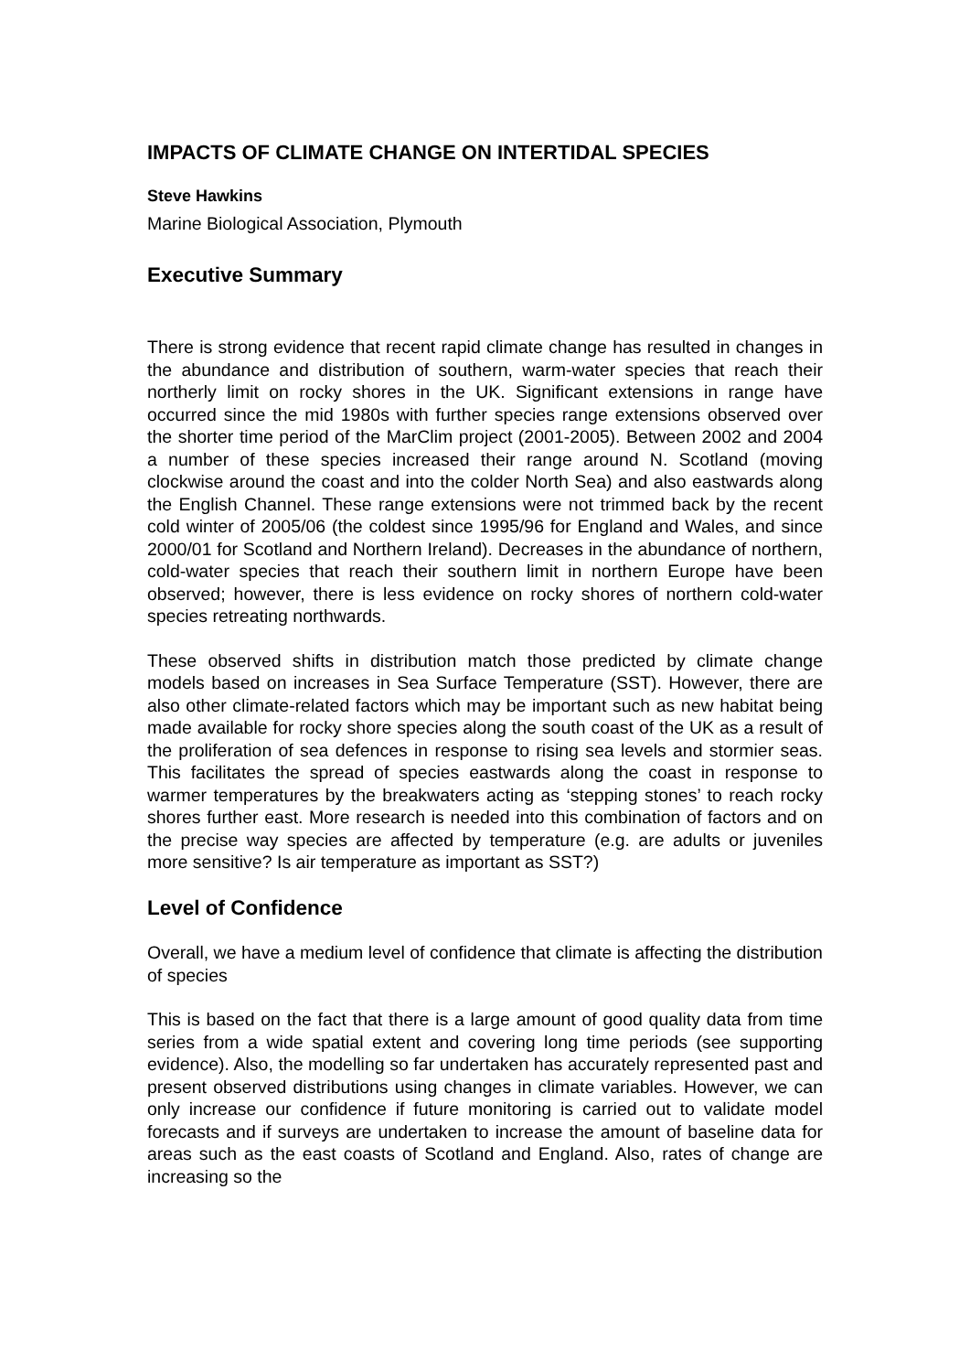IMPACTS OF CLIMATE CHANGE ON INTERTIDAL SPECIES
Steve Hawkins
Marine Biological Association, Plymouth
Executive Summary
There is strong evidence that recent rapid climate change has resulted in changes in the abundance and distribution of southern, warm-water species that reach their northerly limit on rocky shores in the UK. Significant extensions in range have occurred since the mid 1980s with further species range extensions observed over the shorter time period of the MarClim project (2001-2005). Between 2002 and 2004 a number of these species increased their range around N. Scotland (moving clockwise around the coast and into the colder North Sea) and also eastwards along the English Channel. These range extensions were not trimmed back by the recent cold winter of 2005/06 (the coldest since 1995/96 for England and Wales, and since 2000/01 for Scotland and Northern Ireland). Decreases in the abundance of northern, cold-water species that reach their southern limit in northern Europe have been observed; however, there is less evidence on rocky shores of northern cold-water species retreating northwards.
These observed shifts in distribution match those predicted by climate change models based on increases in Sea Surface Temperature (SST). However, there are also other climate-related factors which may be important such as new habitat being made available for rocky shore species along the south coast of the UK as a result of the proliferation of sea defences in response to rising sea levels and stormier seas. This facilitates the spread of species eastwards along the coast in response to warmer temperatures by the breakwaters acting as ‘stepping stones’ to reach rocky shores further east. More research is needed into this combination of factors and on the precise way species are affected by temperature (e.g. are adults or juveniles more sensitive? Is air temperature as important as SST?)
Level of Confidence
Overall, we have a medium level of confidence that climate is affecting the distribution of species
This is based on the fact that there is a large amount of good quality data from time series from a wide spatial extent and covering long time periods (see supporting evidence). Also, the modelling so far undertaken has accurately represented past and present observed distributions using changes in climate variables. However, we can only increase our confidence if future monitoring is carried out to validate model forecasts and if surveys are undertaken to increase the amount of baseline data for areas such as the east coasts of Scotland and England. Also, rates of change are increasing so the